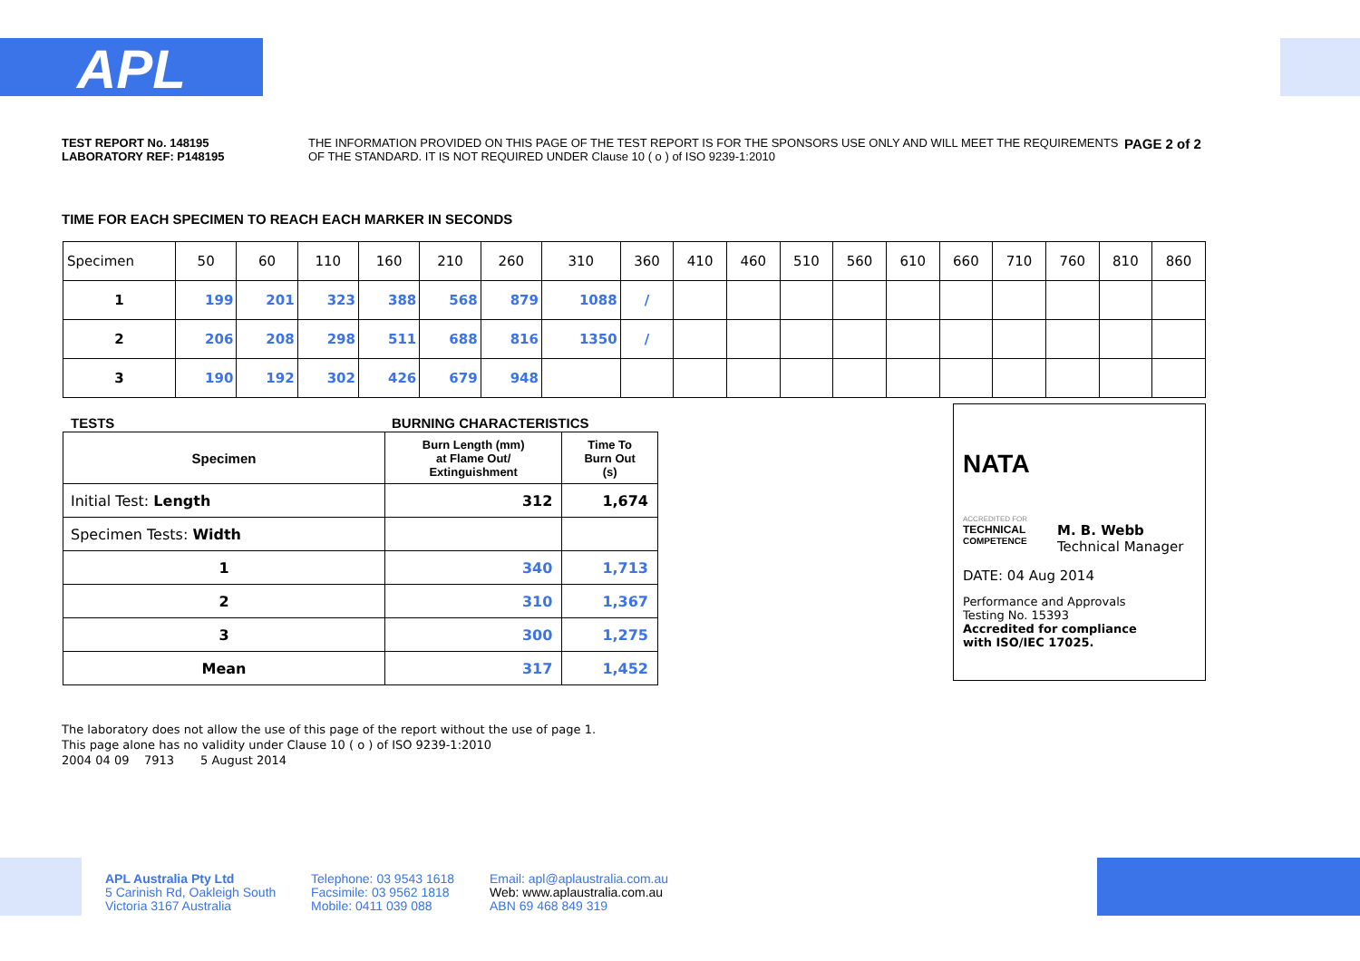APL
TEST REPORT No. 148195
LABORATORY REF: P148195
THE INFORMATION PROVIDED ON THIS PAGE OF THE TEST REPORT IS FOR THE SPONSORS USE ONLY AND WILL MEET THE REQUIREMENTS OF THE STANDARD. IT IS NOT REQUIRED UNDER Clause 10 ( o ) of ISO 9239-1:2010
PAGE 2 of 2
TIME FOR EACH SPECIMEN TO REACH EACH MARKER IN SECONDS
| Specimen | 50 | 60 | 110 | 160 | 210 | 260 | 310 | 360 | 410 | 460 | 510 | 560 | 610 | 660 | 710 | 760 | 810 | 860 |
| 1 | 199 | 201 | 323 | 388 | 568 | 879 | 1088 | / | | | | | | | | | | |
| 2 | 206 | 208 | 298 | 511 | 688 | 816 | 1350 | / | | | | | | | | | | |
| 3 | 190 | 192 | 302 | 426 | 679 | 948 | | | | | | | | | | | | |
TESTS BURNING CHARACTERISTICS
| Specimen | Burn Length (mm) at Flame Out/ Extinguishment | Time To Burn Out (s) |
| --- | --- | --- |
| Initial Test: Length | 312 | 1,674 |
| Specimen Tests: Width | | |
| 1 | 340 | 1,713 |
| 2 | 310 | 1,367 |
| 3 | 300 | 1,275 |
| Mean | 317 | 1,452 |
NATA
ACCREDITED FOR
TECHNICAL
COMPETENCE
M. B. Webb
Technical Manager
DATE: 04 Aug 2014
Performance and Approvals
Testing No. 15393
Accredited for compliance
with ISO/IEC 17025.
The laboratory does not allow the use of this page of the report without the use of page 1.
This page alone has no validity under Clause 10 ( o ) of ISO 9239-1:2010
2004 04 09 7913 5 August 2014
APL Australia Pty Ltd
5 Carinish Rd, Oakleigh South
Victoria 3167 Australia
Telephone: 03 9543 1618
Facsimile: 03 9562 1818
Mobile: 0411 039 088
Email: apl@aplaustralia.com.au
Web: www.aplaustralia.com.au
ABN 69 468 849 319